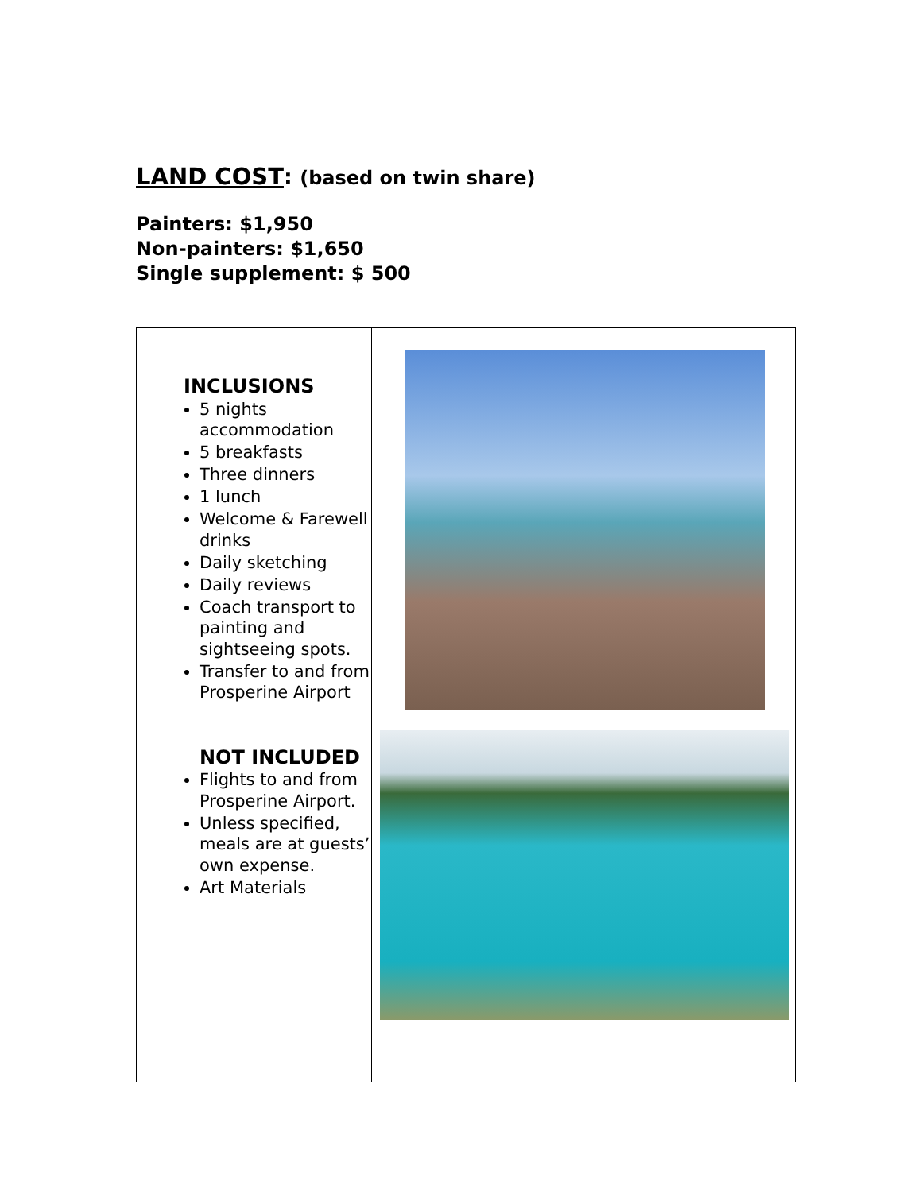LAND COST: (based on twin share)
Painters: $1,950
Non-painters: $1,650
Single supplement: $ 500
| INCLUSIONS 5 nights accommodation 5 breakfasts Three dinners 1 lunch Welcome & Farewell drinks Daily sketching Daily reviews Coach transport to painting and sightseeing spots. Transfer to and from Prosperine Airport NOT INCLUDED Flights to and from Prosperine Airport. Unless specified, meals are at guests’ own expense. Art Materials | |